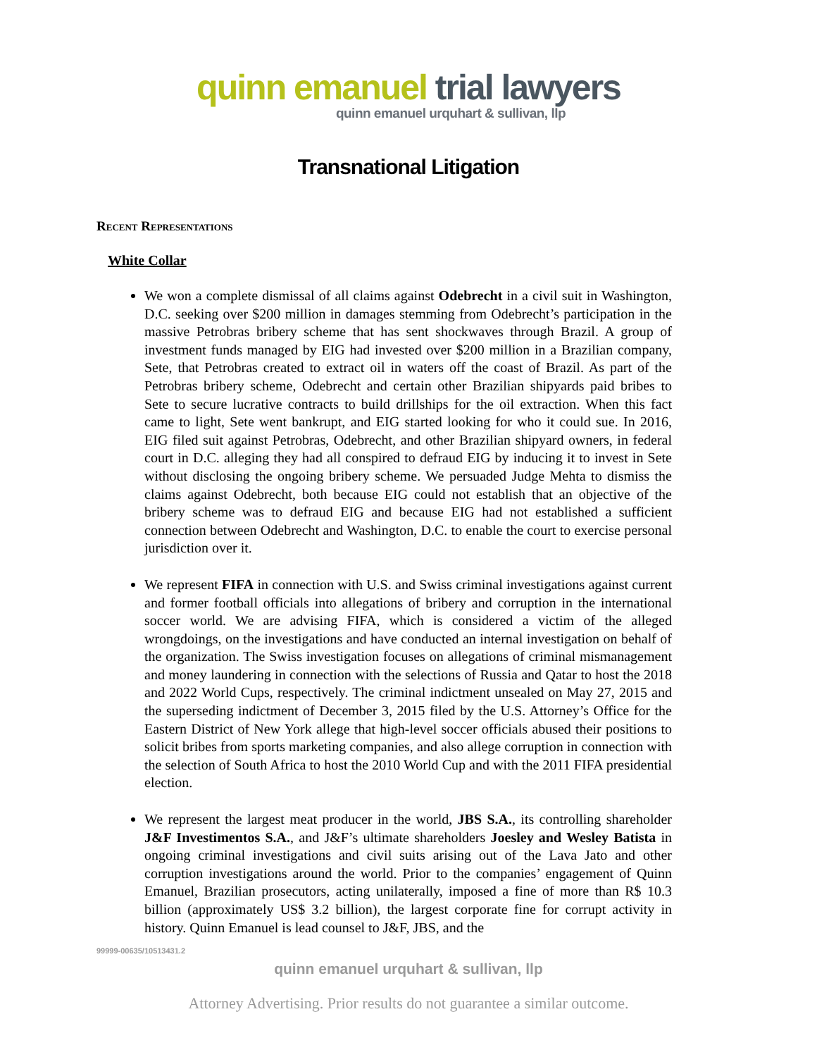quinn emanuel trial lawyers
quinn emanuel urquhart & sullivan, llp
Transnational Litigation
Recent Representations
White Collar
We won a complete dismissal of all claims against Odebrecht in a civil suit in Washington, D.C. seeking over $200 million in damages stemming from Odebrecht’s participation in the massive Petrobras bribery scheme that has sent shockwaves through Brazil. A group of investment funds managed by EIG had invested over $200 million in a Brazilian company, Sete, that Petrobras created to extract oil in waters off the coast of Brazil. As part of the Petrobras bribery scheme, Odebrecht and certain other Brazilian shipyards paid bribes to Sete to secure lucrative contracts to build drillships for the oil extraction. When this fact came to light, Sete went bankrupt, and EIG started looking for who it could sue. In 2016, EIG filed suit against Petrobras, Odebrecht, and other Brazilian shipyard owners, in federal court in D.C. alleging they had all conspired to defraud EIG by inducing it to invest in Sete without disclosing the ongoing bribery scheme. We persuaded Judge Mehta to dismiss the claims against Odebrecht, both because EIG could not establish that an objective of the bribery scheme was to defraud EIG and because EIG had not established a sufficient connection between Odebrecht and Washington, D.C. to enable the court to exercise personal jurisdiction over it.
We represent FIFA in connection with U.S. and Swiss criminal investigations against current and former football officials into allegations of bribery and corruption in the international soccer world. We are advising FIFA, which is considered a victim of the alleged wrongdoings, on the investigations and have conducted an internal investigation on behalf of the organization. The Swiss investigation focuses on allegations of criminal mismanagement and money laundering in connection with the selections of Russia and Qatar to host the 2018 and 2022 World Cups, respectively. The criminal indictment unsealed on May 27, 2015 and the superseding indictment of December 3, 2015 filed by the U.S. Attorney’s Office for the Eastern District of New York allege that high-level soccer officials abused their positions to solicit bribes from sports marketing companies, and also allege corruption in connection with the selection of South Africa to host the 2010 World Cup and with the 2011 FIFA presidential election.
We represent the largest meat producer in the world, JBS S.A., its controlling shareholder J&F Investimentos S.A., and J&F’s ultimate shareholders Joesley and Wesley Batista in ongoing criminal investigations and civil suits arising out of the Lava Jato and other corruption investigations around the world. Prior to the companies’ engagement of Quinn Emanuel, Brazilian prosecutors, acting unilaterally, imposed a fine of more than R$ 10.3 billion (approximately US$ 3.2 billion), the largest corporate fine for corrupt activity in history. Quinn Emanuel is lead counsel to J&F, JBS, and the
99999-00635/10513431.2
quinn emanuel urquhart & sullivan, llp
Attorney Advertising. Prior results do not guarantee a similar outcome.